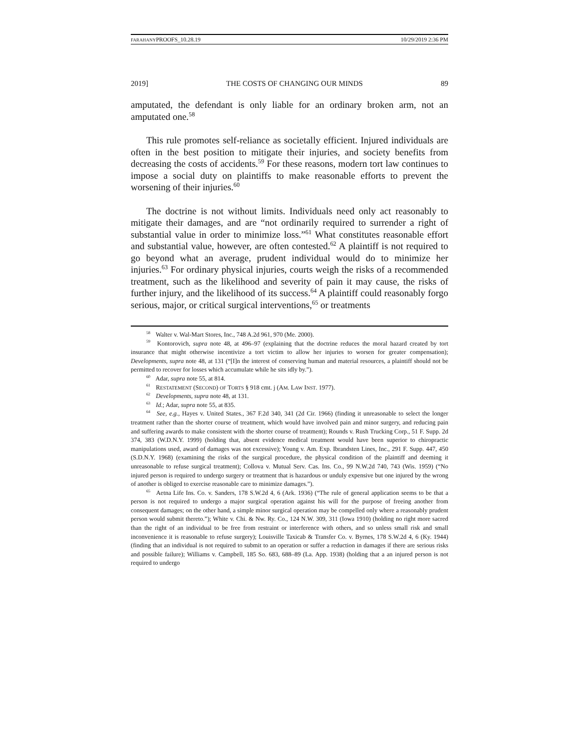FARAHANYPROOFS_10.28.19 10/29/2019 2:36 PM
2019] THE COSTS OF CHANGING OUR MINDS 89
amputated, the defendant is only liable for an ordinary broken arm, not an amputated one.<sup>58</sup>
This rule promotes self-reliance as societally efficient. Injured individuals are often in the best position to mitigate their injuries, and society benefits from decreasing the costs of accidents.<sup>59</sup> For these reasons, modern tort law continues to impose a social duty on plaintiffs to make reasonable efforts to prevent the worsening of their injuries.<sup>60</sup>
The doctrine is not without limits. Individuals need only act reasonably to mitigate their damages, and are “not ordinarily required to surrender a right of substantial value in order to minimize loss.”<sup>61</sup> What constitutes reasonable effort and substantial value, however, are often contested.<sup>62</sup> A plaintiff is not required to go beyond what an average, prudent individual would do to minimize her injuries.<sup>63</sup> For ordinary physical injuries, courts weigh the risks of a recommended treatment, such as the likelihood and severity of pain it may cause, the risks of further injury, and the likelihood of its success.<sup>64</sup> A plaintiff could reasonably forgo serious, major, or critical surgical interventions,<sup>65</sup> or treatments
<sup>58</sup> Walter v. Wal-Mart Stores, Inc., 748 A.2d 961, 970 (Me. 2000).
<sup>59</sup> Kontorovich, supra note 48, at 496–97 (explaining that the doctrine reduces the moral hazard created by tort insurance that might otherwise incentivize a tort victim to allow her injuries to worsen for greater compensation); Developments, supra note 48, at 131 (“[I]n the interest of conserving human and material resources, a plaintiff should not be permitted to recover for losses which accumulate while he sits idly by.”).
<sup>60</sup> Adar, supra note 55, at 814.
<sup>61</sup> RESTATEMENT (SECOND) OF TORTS § 918 cmt. j (AM. LAW INST. 1977).
<sup>62</sup> Developments, supra note 48, at 131.
<sup>63</sup> Id.; Adar, supra note 55, at 835.
<sup>64</sup> See, e.g., Hayes v. United States., 367 F.2d 340, 341 (2d Cir. 1966) (finding it unreasonable to select the longer treatment rather than the shorter course of treatment, which would have involved pain and minor surgery, and reducing pain and suffering awards to make consistent with the shorter course of treatment); Rounds v. Rush Trucking Corp., 51 F. Supp. 2d 374, 383 (W.D.N.Y. 1999) (holding that, absent evidence medical treatment would have been superior to chiropractic manipulations used, award of damages was not excessive); Young v. Am. Exp. Ibrandsten Lines, Inc., 291 F. Supp. 447, 450 (S.D.N.Y. 1968) (examining the risks of the surgical procedure, the physical condition of the plaintiff and deeming it unreasonable to refuse surgical treatment); Collova v. Mutual Serv. Cas. Ins. Co., 99 N.W.2d 740, 743 (Wis. 1959) (“No injured person is required to undergo surgery or treatment that is hazardous or unduly expensive but one injured by the wrong of another is obliged to exercise reasonable care to minimize damages.”).
<sup>65</sup> Aetna Life Ins. Co. v. Sanders, 178 S.W.2d 4, 6 (Ark. 1936) (“The rule of general application seems to be that a person is not required to undergo a major surgical operation against his will for the purpose of freeing another from consequent damages; on the other hand, a simple minor surgical operation may be compelled only where a reasonably prudent person would submit thereto.”); White v. Chi. & Nw. Ry. Co., 124 N.W. 309, 311 (Iowa 1910) (holding no right more sacred than the right of an individual to be free from restraint or interference with others, and so unless small risk and small inconvenience it is reasonable to refuse surgery); Louisville Taxicab & Transfer Co. v. Byrnes, 178 S.W.2d 4, 6 (Ky. 1944) (finding that an individual is not required to submit to an operation or suffer a reduction in damages if there are serious risks and possible failure); Williams v. Campbell, 185 So. 683, 688–89 (La. App. 1938) (holding that a an injured person is not required to undergo